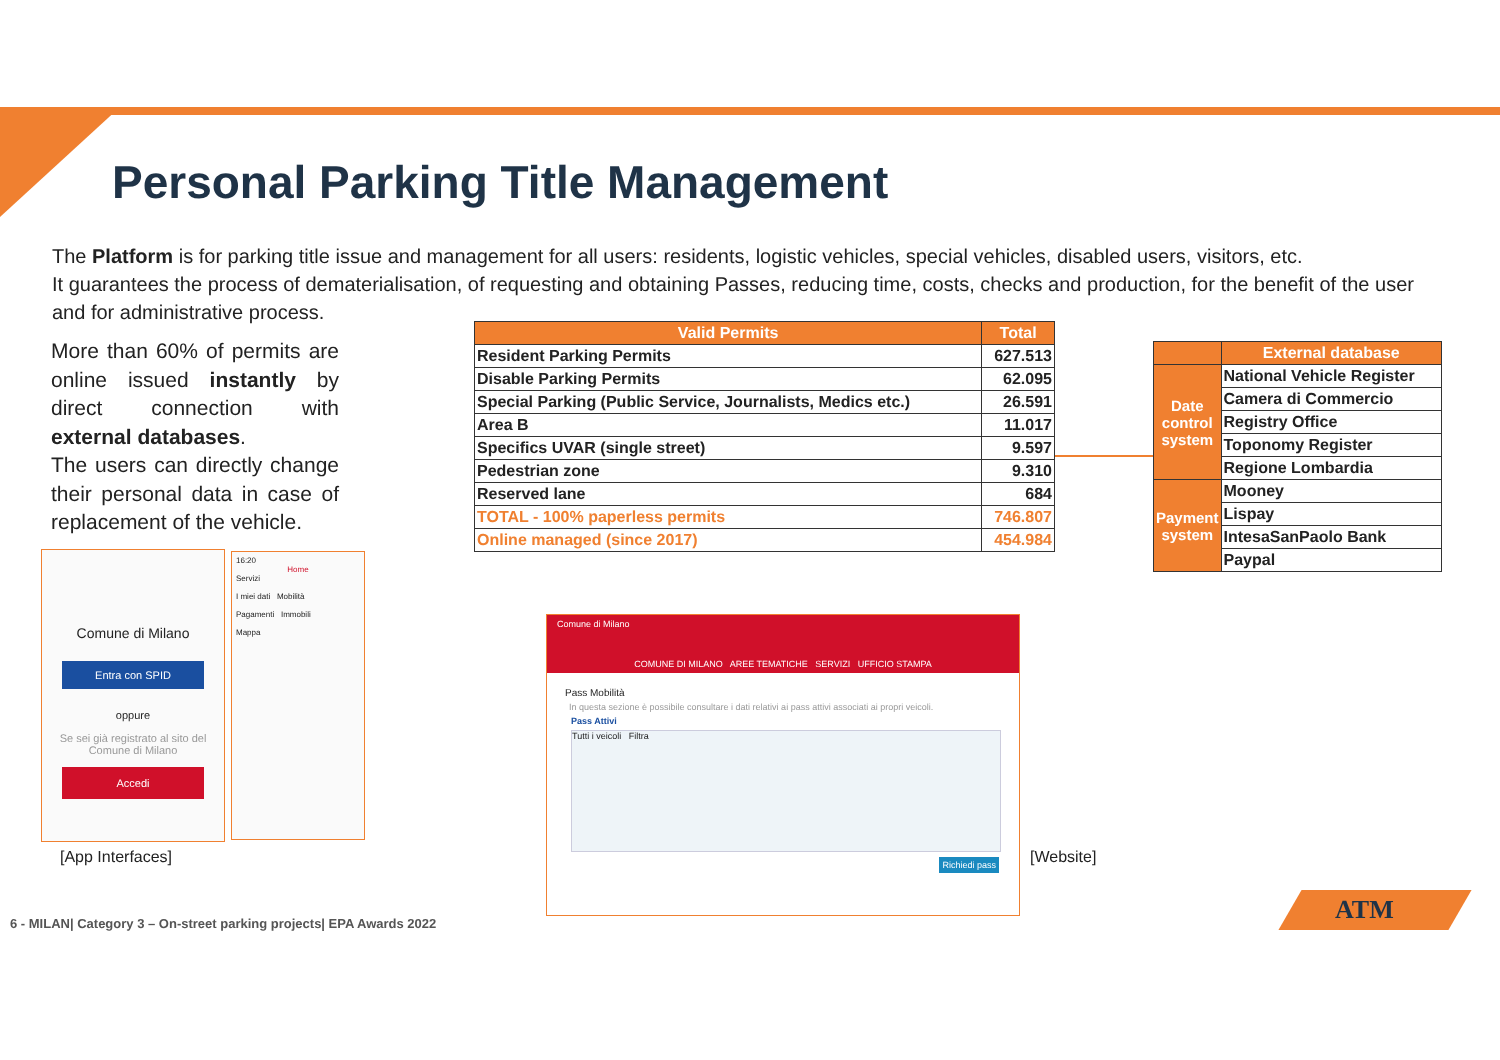Personal Parking Title Management
The Platform is for parking title issue and management for all users: residents, logistic vehicles, special vehicles, disabled users, visitors, etc.
It guarantees the process of dematerialisation, of requesting and obtaining Passes, reducing time, costs, checks and production, for the benefit of the user and for administrative process.
More than 60% of permits are online issued instantly by direct connection with external databases.
The users can directly change their personal data in case of replacement of the vehicle.
| Valid Permits | Total |
| --- | --- |
| Resident Parking Permits | 627.513 |
| Disable Parking Permits | 62.095 |
| Special Parking (Public Service, Journalists, Medics etc.) | 26.591 |
| Area B | 11.017 |
| Specifics UVAR (single street) | 9.597 |
| Pedestrian zone | 9.310 |
| Reserved lane | 684 |
| TOTAL - 100% paperless permits | 746.807 |
| Online managed (since 2017) | 454.984 |
| | External database |
| --- | --- |
| Date control system | National Vehicle Register |
| | Camera di Commercio |
| | Registry Office |
| | Toponomy Register |
| | Regione Lombardia |
| Payment system | Mooney |
| | Lispay |
| | IntesaSanPaolo Bank |
| | Paypal |
Comune di Milano
Entra con SPID
oppure
Se sei già registrato al sito del Comune di Milano
Accedi
16:20
Home
Servizi
I miei dati Mobilità
Pagamenti Immobili
Mappa
[App Interfaces]
Comune di Milano
COMUNE DI MILANO AREE TEMATICHE SERVIZI UFFICIO STAMPA
Pass Mobilità
In questa sezione è possibile consultare i dati relativi ai pass attivi associati ai propri veicoli.
Pass Attivi
Tutti i veicoli Filtra
Richiedi pass
[Website]
6 - MILAN| Category 3 – On-street parking projects| EPA Awards 2022
ATM